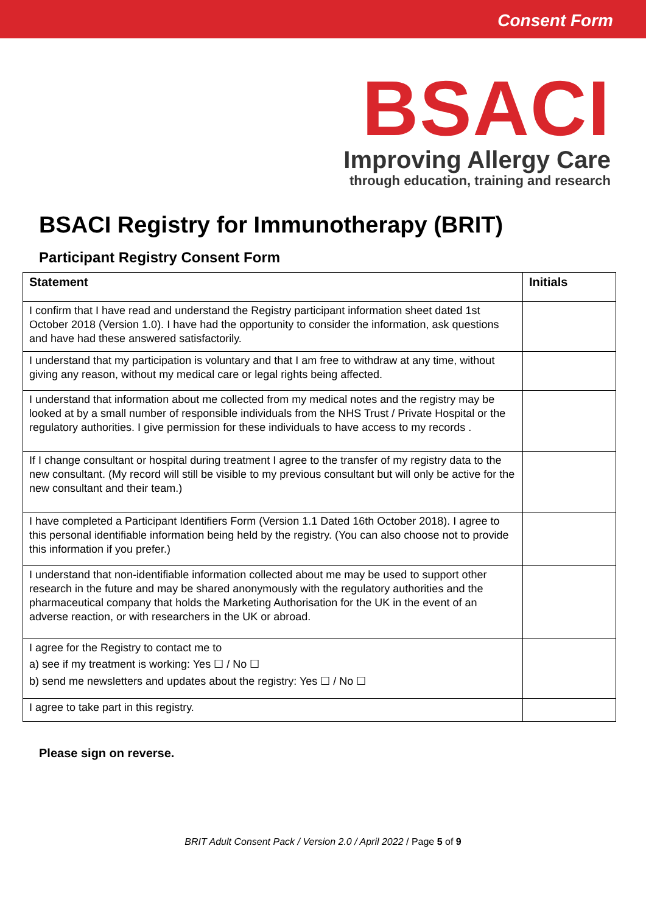Consent Form
BSACI
Improving Allergy Care
through education, training and research
BSACI Registry for Immunotherapy (BRIT)
Participant Registry Consent Form
| Statement | Initials |
| --- | --- |
| I confirm that I have read and understand the Registry participant information sheet dated 1st October 2018 (Version 1.0). I have had the opportunity to consider the information, ask questions and have had these answered satisfactorily. | |
| I understand that my participation is voluntary and that I am free to withdraw at any time, without giving any reason, without my medical care or legal rights being affected. | |
| I understand that information about me collected from my medical notes and the registry may be looked at by a small number of responsible individuals from the NHS Trust / Private Hospital or the regulatory authorities. I give permission for these individuals to have access to my records . | |
| If I change consultant or hospital during treatment I agree to the transfer of my registry data to the new consultant. (My record will still be visible to my previous consultant but will only be active for the new consultant and their team.) | |
| I have completed a Participant Identifiers Form (Version 1.1 Dated 16th October 2018). I agree to this personal identifiable information being held by the registry. (You can also choose not to provide this information if you prefer.) | |
| I understand that non-identifiable information collected about me may be used to support other research in the future and may be shared anonymously with the regulatory authorities and the pharmaceutical company that holds the Marketing Authorisation for the UK in the event of an adverse reaction, or with researchers in the UK or abroad. | |
| I agree for the Registry to contact me to a) see if my treatment is working: Yes ☐ / No ☐ b) send me newsletters and updates about the registry: Yes ☐ / No ☐ | |
| I agree to take part in this registry. | |
Please sign on reverse.
BRIT Adult Consent Pack / Version 2.0 / April 2022 / Page 5 of 9